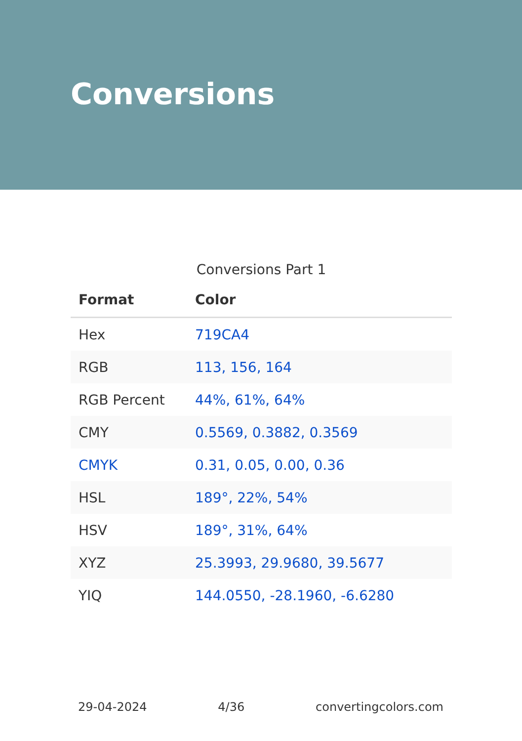Conversions
Conversions Part 1
| Format | Color |
| --- | --- |
| Hex | 719CA4 |
| RGB | 113, 156, 164 |
| RGB Percent | 44%, 61%, 64% |
| CMY | 0.5569, 0.3882, 0.3569 |
| CMYK | 0.31, 0.05, 0.00, 0.36 |
| HSL | 189°, 22%, 54% |
| HSV | 189°, 31%, 64% |
| XYZ | 25.3993, 29.9680, 39.5677 |
| YIQ | 144.0550, -28.1960, -6.6280 |
29-04-2024 4/36 convertingcolors.com